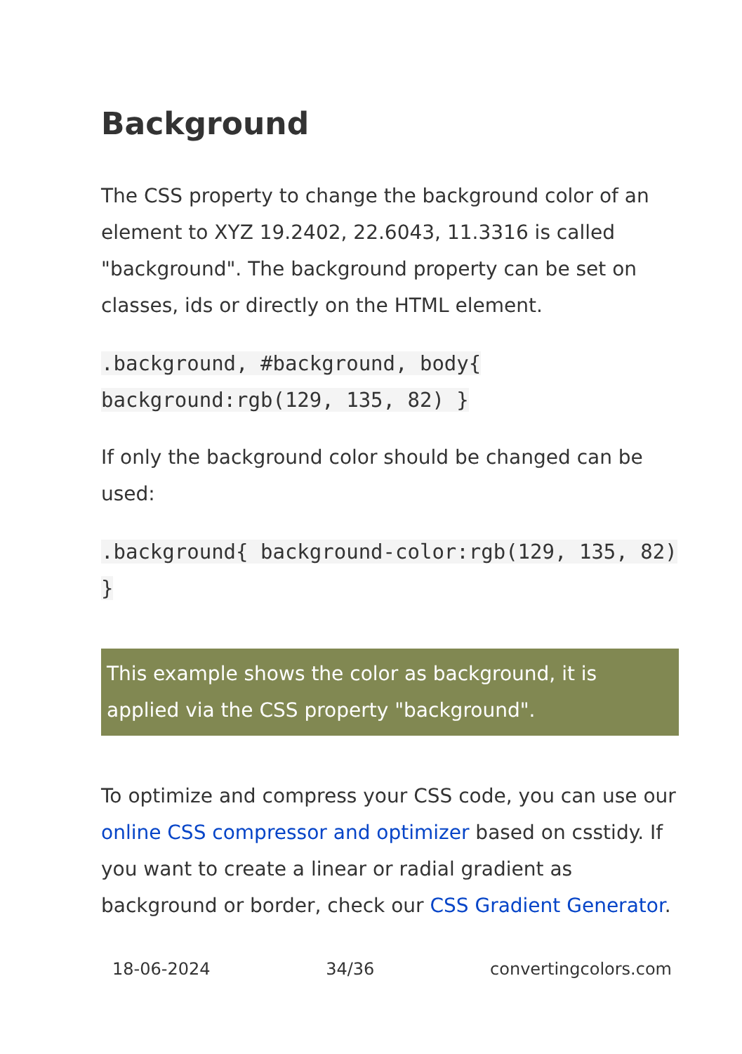Background
The CSS property to change the background color of an element to XYZ 19.2402, 22.6043, 11.3316 is called "background". The background property can be set on classes, ids or directly on the HTML element.
.background, #background, body{ background:rgb(129, 135, 82) }
If only the background color should be changed can be used:
.background{ background-color:rgb(129, 135, 82) }
This example shows the color as background, it is applied via the CSS property "background".
To optimize and compress your CSS code, you can use our online CSS compressor and optimizer based on csstidy. If you want to create a linear or radial gradient as background or border, check our CSS Gradient Generator.
18-06-2024 34/36 convertingcolors.com